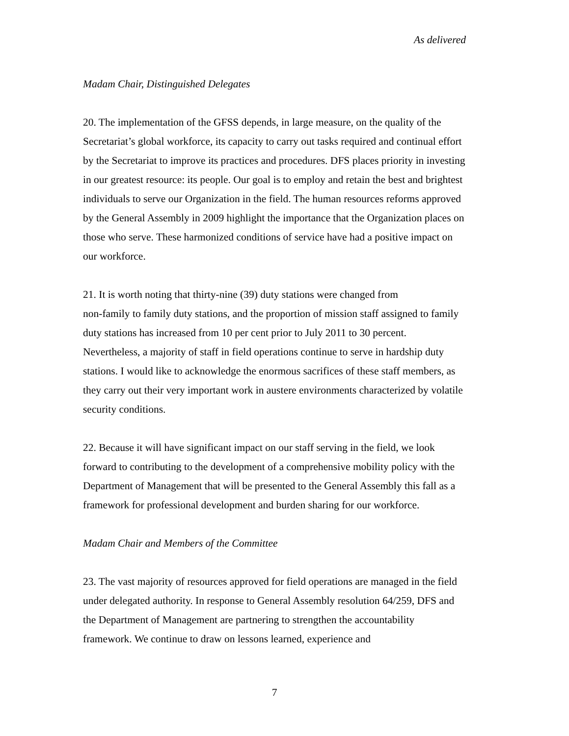As delivered
Madam Chair, Distinguished Delegates
20. The implementation of the GFSS depends, in large measure, on the quality of the Secretariat’s global workforce, its capacity to carry out tasks required and continual effort by the Secretariat to improve its practices and procedures. DFS places priority in investing in our greatest resource: its people. Our goal is to employ and retain the best and brightest individuals to serve our Organization in the field. The human resources reforms approved by the General Assembly in 2009 highlight the importance that the Organization places on those who serve. These harmonized conditions of service have had a positive impact on our workforce.
21. It is worth noting that thirty-nine (39) duty stations were changed from
non-family to family duty stations, and the proportion of mission staff assigned to family duty stations has increased from 10 per cent prior to July 2011 to 30 percent. Nevertheless, a majority of staff in field operations continue to serve in hardship duty stations. I would like to acknowledge the enormous sacrifices of these staff members, as they carry out their very important work in austere environments characterized by volatile security conditions.
22. Because it will have significant impact on our staff serving in the field, we look forward to contributing to the development of a comprehensive mobility policy with the Department of Management that will be presented to the General Assembly this fall as a framework for professional development and burden sharing for our workforce.
Madam Chair and Members of the Committee
23. The vast majority of resources approved for field operations are managed in the field under delegated authority. In response to General Assembly resolution 64/259, DFS and the Department of Management are partnering to strengthen the accountability framework. We continue to draw on lessons learned, experience and
7